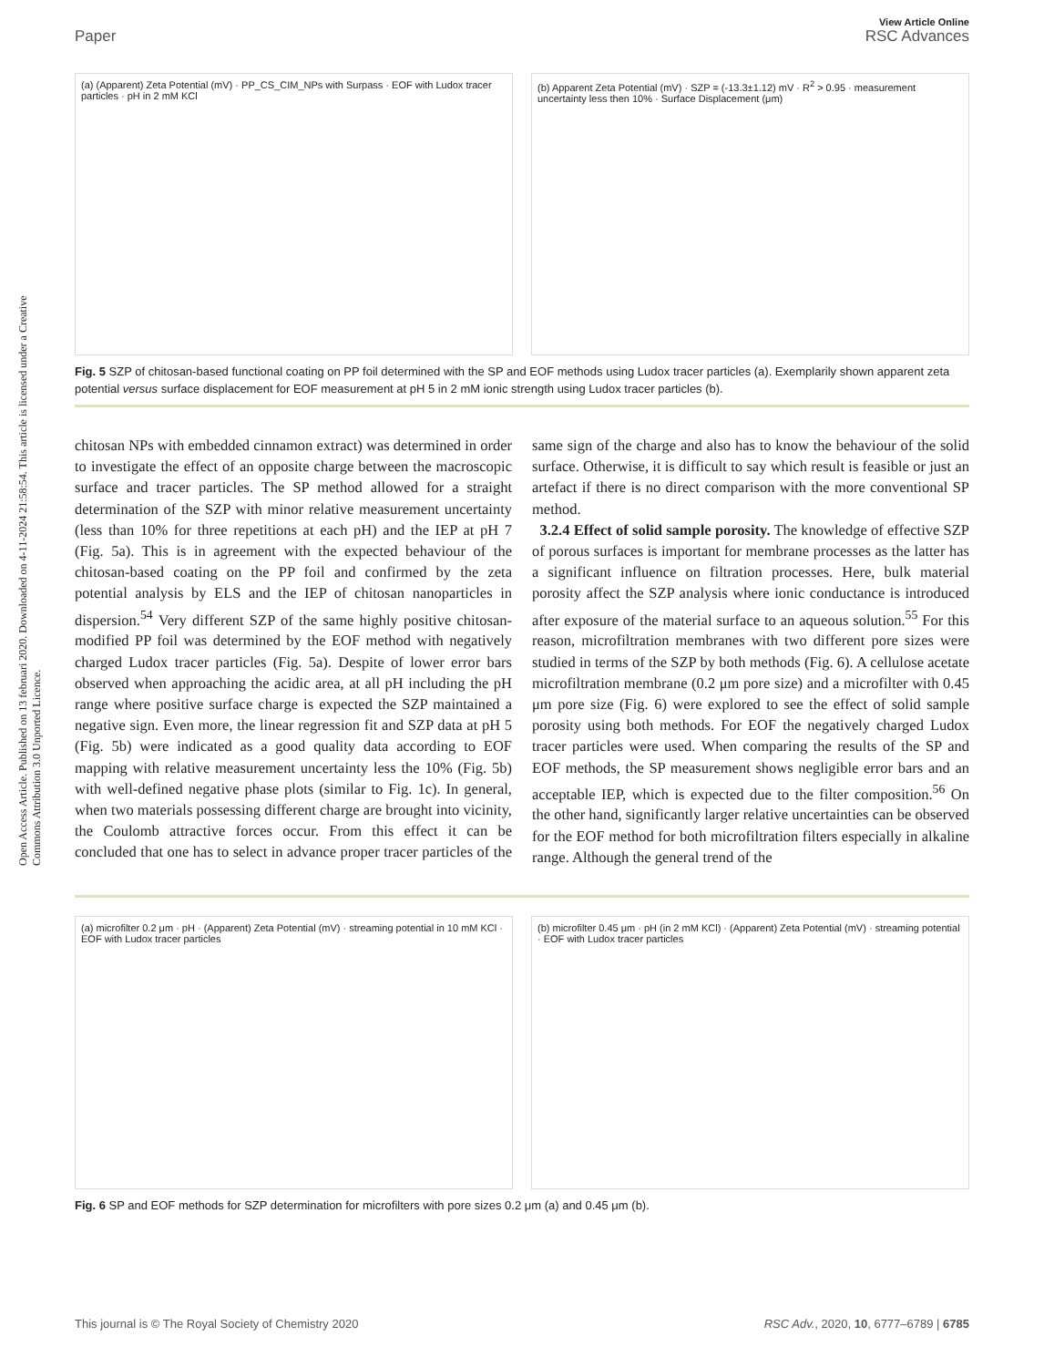Open Access Article. Published on 13 februari 2020. Downloaded on 4-11-2024 21:58:54. This article is licensed under a Creative Commons Attribution 3.0 Unported Licence.
View Article Online
Paper RSC Advances
(a) (Apparent) Zeta Potential (mV) · PP_CS_CIM_NPs with Surpass · EOF with Ludox tracer particles · pH in 2 mM KCl
(b) Apparent Zeta Potential (mV) · SZP = (-13.3±1.12) mV · R<sup>2</sup> > 0.95 · measurement uncertainty less then 10% · Surface Displacement (μm)
Fig. 5 SZP of chitosan-based functional coating on PP foil determined with the SP and EOF methods using Ludox tracer particles (a). Exemplarily shown apparent zeta potential versus surface displacement for EOF measurement at pH 5 in 2 mM ionic strength using Ludox tracer particles (b).
chitosan NPs with embedded cinnamon extract) was determined in order to investigate the effect of an opposite charge between the macroscopic surface and tracer particles. The SP method allowed for a straight determination of the SZP with minor relative measurement uncertainty (less than 10% for three repetitions at each pH) and the IEP at pH 7 (Fig. 5a). This is in agreement with the expected behaviour of the chitosan-based coating on the PP foil and confirmed by the zeta potential analysis by ELS and the IEP of chitosan nanoparticles in dispersion.<sup>54</sup> Very different SZP of the same highly positive chitosan-modified PP foil was determined by the EOF method with negatively charged Ludox tracer particles (Fig. 5a). Despite of lower error bars observed when approaching the acidic area, at all pH including the pH range where positive surface charge is expected the SZP maintained a negative sign. Even more, the linear regression fit and SZP data at pH 5 (Fig. 5b) were indicated as a good quality data according to EOF mapping with relative measurement uncertainty less the 10% (Fig. 5b) with well-defined negative phase plots (similar to Fig. 1c). In general, when two materials possessing different charge are brought into vicinity, the Coulomb attractive forces occur. From this effect it can be concluded that one has to select in advance proper tracer particles of the same sign of the charge and also has to know the behaviour of the solid surface. Otherwise, it is difficult to say which result is feasible or just an artefact if there is no direct comparison with the more conventional SP method.
3.2.4 Effect of solid sample porosity. The knowledge of effective SZP of porous surfaces is important for membrane processes as the latter has a significant influence on filtration processes. Here, bulk material porosity affect the SZP analysis where ionic conductance is introduced after exposure of the material surface to an aqueous solution.<sup>55</sup> For this reason, microfiltration membranes with two different pore sizes were studied in terms of the SZP by both methods (Fig. 6). A cellulose acetate microfiltration membrane (0.2 μm pore size) and a microfilter with 0.45 μm pore size (Fig. 6) were explored to see the effect of solid sample porosity using both methods. For EOF the negatively charged Ludox tracer particles were used. When comparing the results of the SP and EOF methods, the SP measurement shows negligible error bars and an acceptable IEP, which is expected due to the filter composition.<sup>56</sup> On the other hand, significantly larger relative uncertainties can be observed for the EOF method for both microfiltration filters especially in alkaline range. Although the general trend of the
(a) microfilter 0.2 μm · pH · (Apparent) Zeta Potential (mV) · streaming potential in 10 mM KCl · EOF with Ludox tracer particles
(b) microfilter 0.45 μm · pH (in 2 mM KCl) · (Apparent) Zeta Potential (mV) · streaming potential · EOF with Ludox tracer particles
Fig. 6 SP and EOF methods for SZP determination for microfilters with pore sizes 0.2 μm (a) and 0.45 μm (b).
This journal is © The Royal Society of Chemistry 2020 RSC Adv., 2020, 10, 6777–6789 | 6785